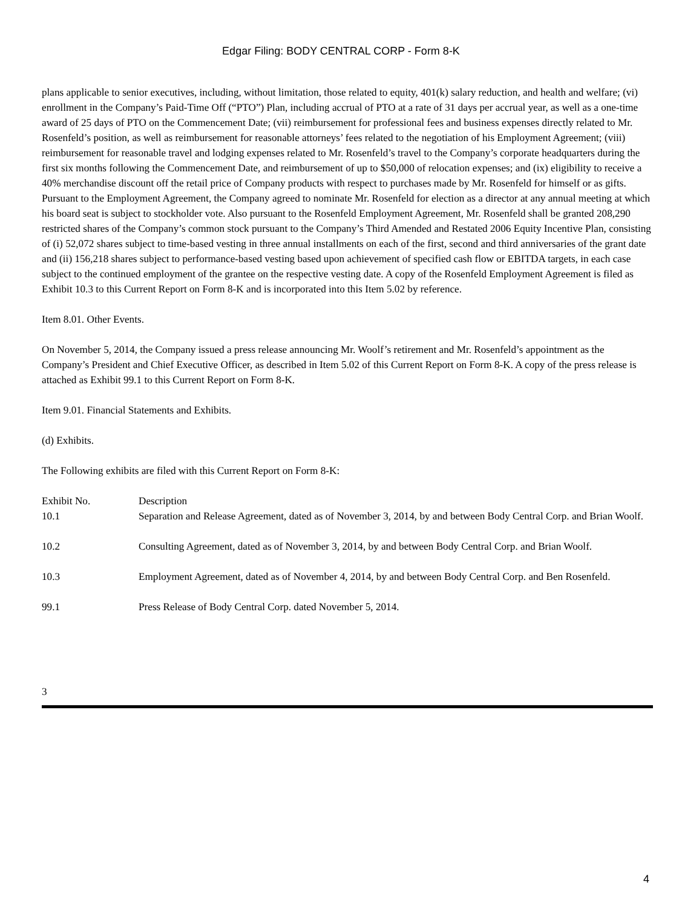Edgar Filing: BODY CENTRAL CORP - Form 8-K
plans applicable to senior executives, including, without limitation, those related to equity, 401(k) salary reduction, and health and welfare; (vi) enrollment in the Company’s Paid-Time Off (“PTO”) Plan, including accrual of PTO at a rate of 31 days per accrual year, as well as a one-time award of 25 days of PTO on the Commencement Date; (vii) reimbursement for professional fees and business expenses directly related to Mr. Rosenfeld’s position, as well as reimbursement for reasonable attorneys’ fees related to the negotiation of his Employment Agreement; (viii) reimbursement for reasonable travel and lodging expenses related to Mr. Rosenfeld’s travel to the Company’s corporate headquarters during the first six months following the Commencement Date, and reimbursement of up to $50,000 of relocation expenses; and (ix) eligibility to receive a 40% merchandise discount off the retail price of Company products with respect to purchases made by Mr. Rosenfeld for himself or as gifts. Pursuant to the Employment Agreement, the Company agreed to nominate Mr. Rosenfeld for election as a director at any annual meeting at which his board seat is subject to stockholder vote. Also pursuant to the Rosenfeld Employment Agreement, Mr. Rosenfeld shall be granted 208,290 restricted shares of the Company’s common stock pursuant to the Company’s Third Amended and Restated 2006 Equity Incentive Plan, consisting of (i) 52,072 shares subject to time-based vesting in three annual installments on each of the first, second and third anniversaries of the grant date and (ii) 156,218 shares subject to performance-based vesting based upon achievement of specified cash flow or EBITDA targets, in each case subject to the continued employment of the grantee on the respective vesting date. A copy of the Rosenfeld Employment Agreement is filed as Exhibit 10.3 to this Current Report on Form 8-K and is incorporated into this Item 5.02 by reference.
Item 8.01. Other Events.
On November 5, 2014, the Company issued a press release announcing Mr. Woolf’s retirement and Mr. Rosenfeld’s appointment as the Company’s President and Chief Executive Officer, as described in Item 5.02 of this Current Report on Form 8-K. A copy of the press release is attached as Exhibit 99.1 to this Current Report on Form 8-K.
Item 9.01. Financial Statements and Exhibits.
(d) Exhibits.
The Following exhibits are filed with this Current Report on Form 8-K:
| Exhibit No. | Description |
| --- | --- |
| 10.1 | Separation and Release Agreement, dated as of November 3, 2014, by and between Body Central Corp. and Brian Woolf. |
| 10.2 | Consulting Agreement, dated as of November 3, 2014, by and between Body Central Corp. and Brian Woolf. |
| 10.3 | Employment Agreement, dated as of November 4, 2014, by and between Body Central Corp. and Ben Rosenfeld. |
| 99.1 | Press Release of Body Central Corp. dated November 5, 2014. |
3
4